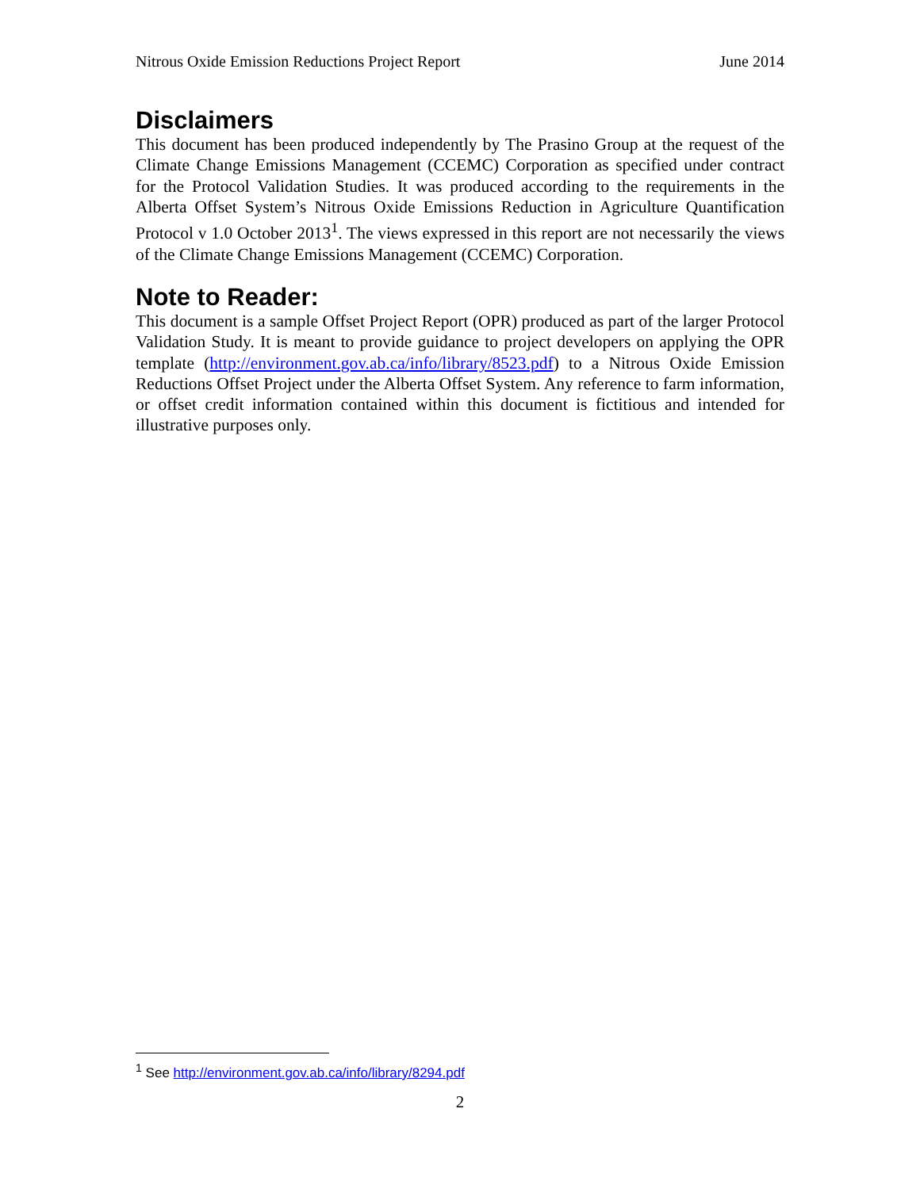Nitrous Oxide Emission Reductions Project Report June 2014
Disclaimers
This document has been produced independently by The Prasino Group at the request of the Climate Change Emissions Management (CCEMC) Corporation as specified under contract for the Protocol Validation Studies. It was produced according to the requirements in the Alberta Offset System’s Nitrous Oxide Emissions Reduction in Agriculture Quantification Protocol v 1.0 October 2013<sup>1</sup>. The views expressed in this report are not necessarily the views of the Climate Change Emissions Management (CCEMC) Corporation.
Note to Reader:
This document is a sample Offset Project Report (OPR) produced as part of the larger Protocol Validation Study. It is meant to provide guidance to project developers on applying the OPR template (http://environment.gov.ab.ca/info/library/8523.pdf) to a Nitrous Oxide Emission Reductions Offset Project under the Alberta Offset System. Any reference to farm information, or offset credit information contained within this document is fictitious and intended for illustrative purposes only.
<sup>1</sup> See http://environment.gov.ab.ca/info/library/8294.pdf
2